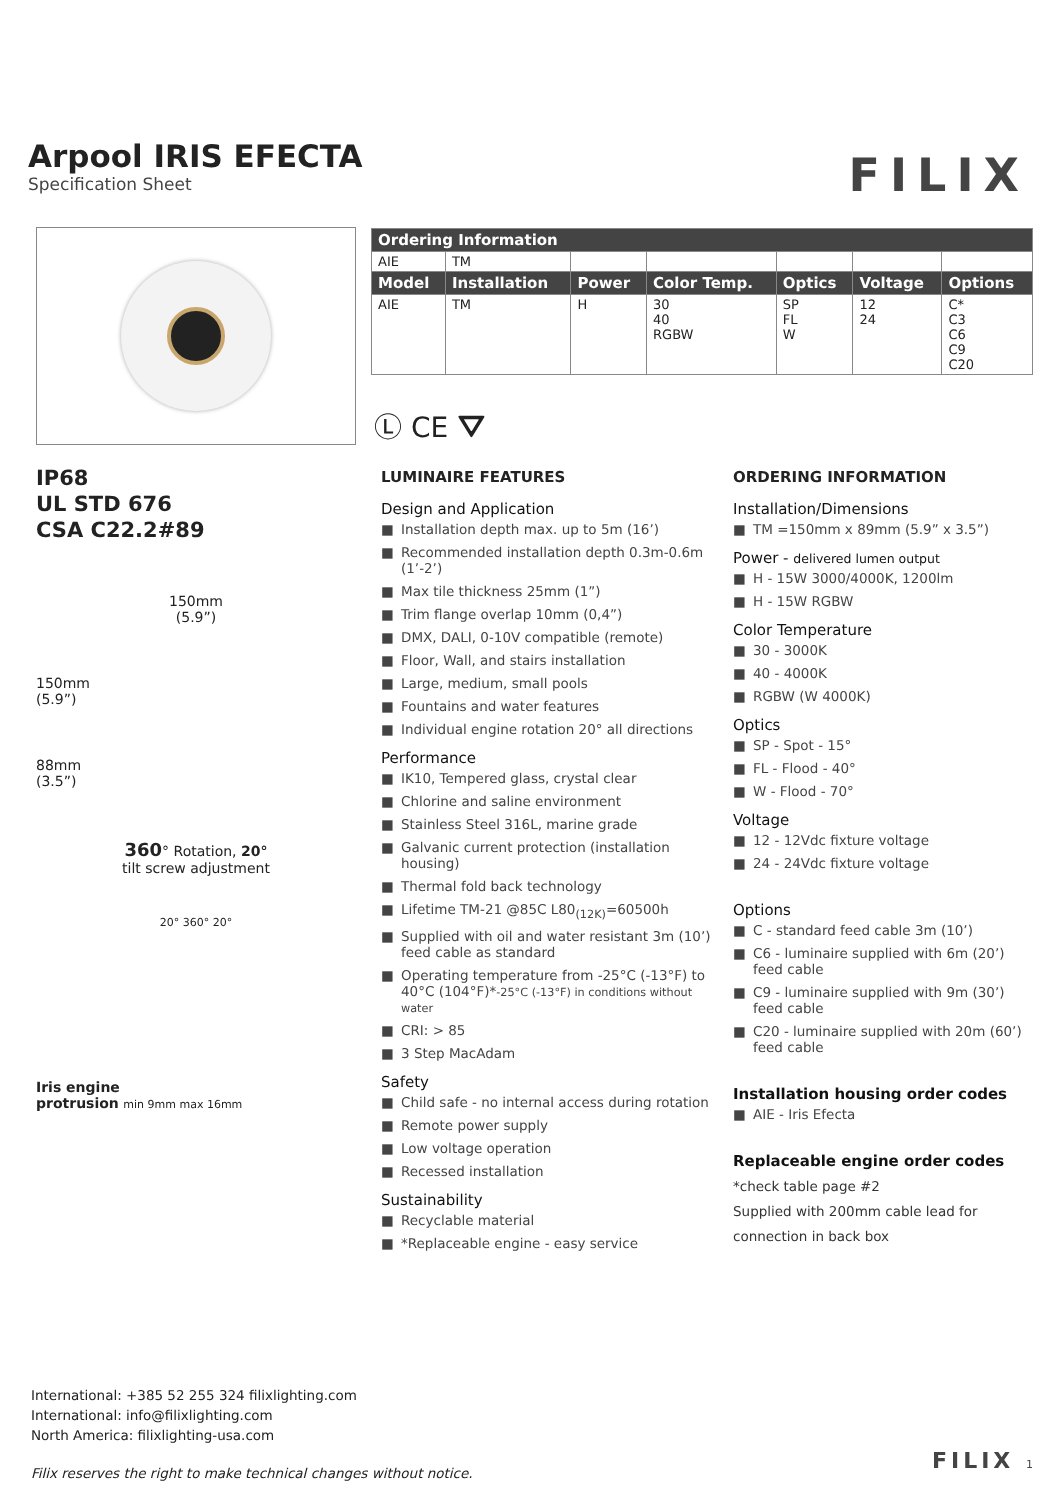Arpool IRIS EFECTA
Specification Sheet
FILIX
IP68
UL STD 676
CSA C22.2#89
150mm
(5.9”)
150mm
(5.9”)
88mm
(3.5”)
360° Rotation, 20°
tilt screw adjustment
20° 360° 20°
Iris engine
protrusion min 9mm max 16mm
| Ordering Information | | | | | | |
| --- | --- | --- | --- | --- | --- | --- |
| AIE | TM | | | | | |
| Model | Installation | Power | Color Temp. | Optics | Voltage | Options |
| AIE | TM | H | 30 40 RGBW | SP FL W | 12 24 | C* C3 C6 C9 C20 |
Ⓛ CE ⛛
LUMINAIRE FEATURES
Design and Application
■ Installation depth max. up to 5m (16’)
■ Recommended installation depth 0.3m-0.6m (1’-2’)
■ Max tile thickness 25mm (1”)
■ Trim flange overlap 10mm (0,4”)
■ DMX, DALI, 0-10V compatible (remote)
■ Floor, Wall, and stairs installation
■ Large, medium, small pools
■ Fountains and water features
■ Individual engine rotation 20° all directions
Performance
■ IK10, Tempered glass, crystal clear
■ Chlorine and saline environment
■ Stainless Steel 316L, marine grade
■ Galvanic current protection (installation housing)
■ Thermal fold back technology
■ Lifetime TM-21 @85C L80<sub>(12K)</sub>=60500h
■ Supplied with oil and water resistant 3m (10’) feed cable as standard
■ Operating temperature from -25°C (-13°F) to 40°C (104°F)*-25°C (-13°F) in conditions without water
■ CRI: > 85
■ 3 Step MacAdam
Safety
■ Child safe - no internal access during rotation
■ Remote power supply
■ Low voltage operation
■ Recessed installation
Sustainability
■ Recyclable material
■ *Replaceable engine - easy service
ORDERING INFORMATION
Installation/Dimensions
■ TM =150mm x 89mm (5.9” x 3.5”)
Power - delivered lumen output
■ H - 15W 3000/4000K, 1200lm
■ H - 15W RGBW
Color Temperature
■ 30 - 3000K
■ 40 - 4000K
■ RGBW (W 4000K)
Optics
■ SP - Spot - 15°
■ FL - Flood - 40°
■ W - Flood - 70°
Voltage
■ 12 - 12Vdc fixture voltage
■ 24 - 24Vdc fixture voltage
Options
■ C - standard feed cable 3m (10’)
■ C6 - luminaire supplied with 6m (20’) feed cable
■ C9 - luminaire supplied with 9m (30’) feed cable
■ C20 - luminaire supplied with 20m (60’) feed cable
Installation housing order codes
■ AIE - Iris Efecta
Replaceable engine order codes
*check table page #2
Supplied with 200mm cable lead for connection in back box
International: +385 52 255 324 filixlighting.com
International: info@filixlighting.com
North America: filixlighting-usa.com
Filix reserves the right to make technical changes without notice.
FILIX 1